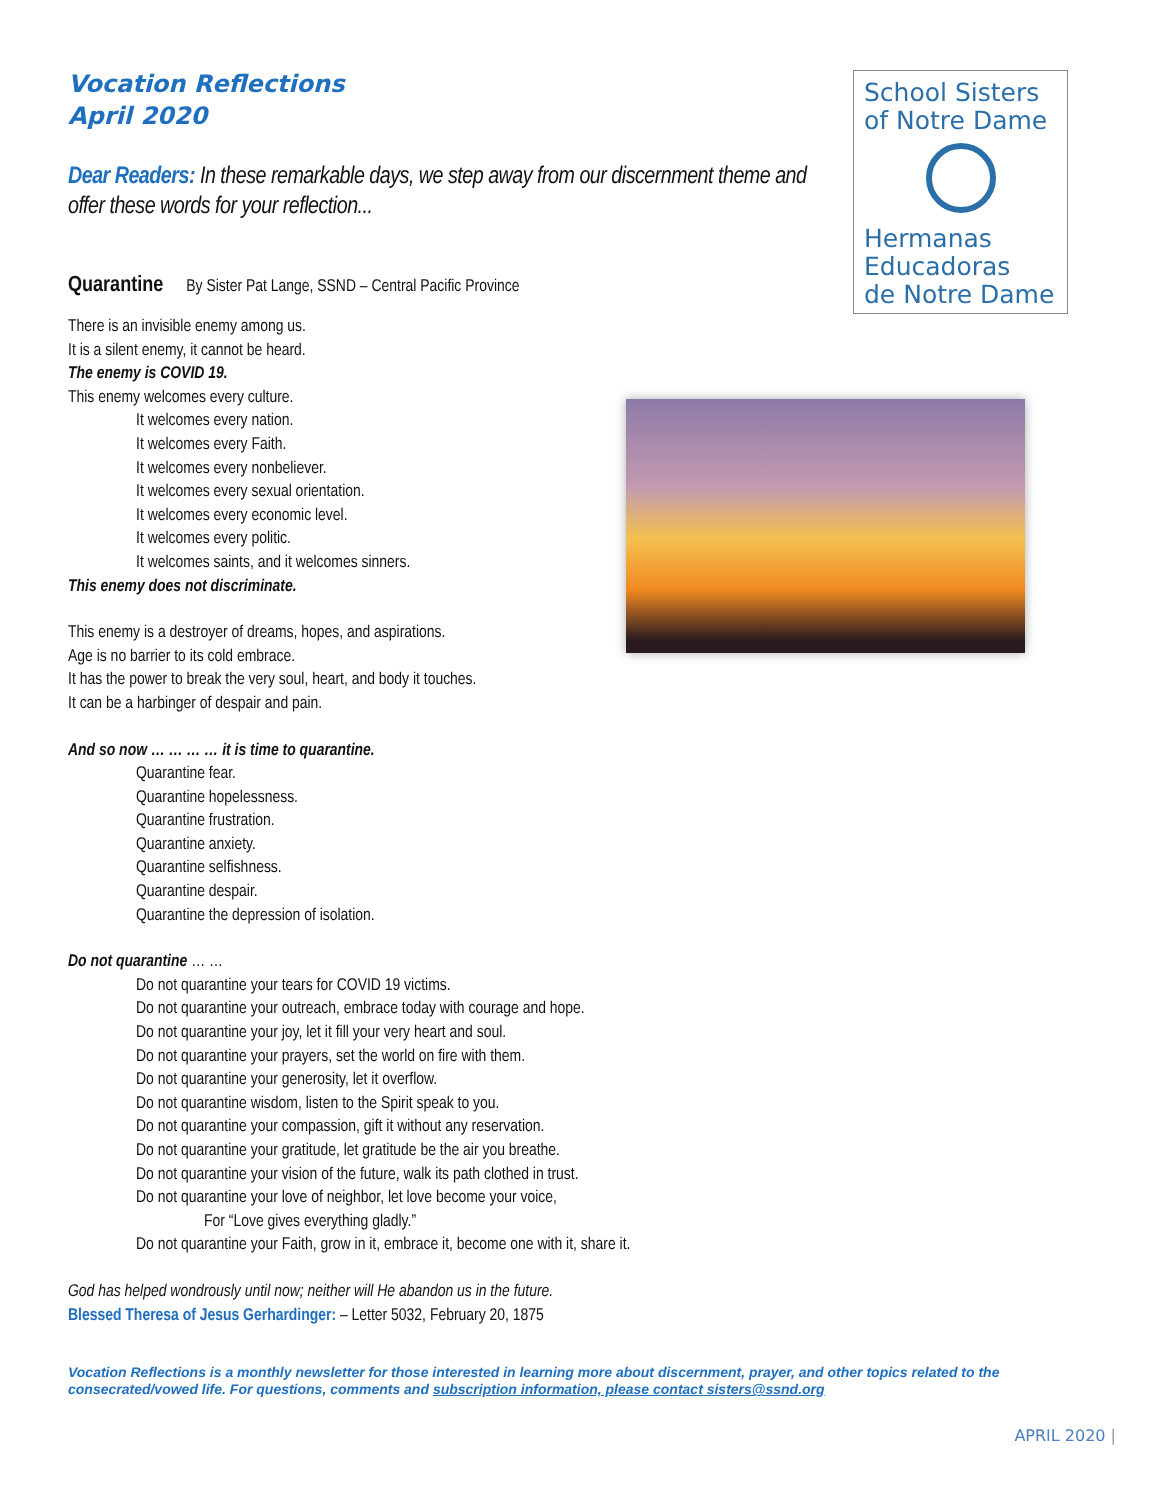Vocation Reflections
April 2020
Dear Readers: In these remarkable days, we step away from our discernment theme and offer these words for your reflection...
Quarantine By Sister Pat Lange, SSND – Central Pacific Province
There is an invisible enemy among us.
It is a silent enemy, it cannot be heard.
The enemy is COVID 19.
This enemy welcomes every culture.
It welcomes every nation.
It welcomes every Faith.
It welcomes every nonbeliever.
It welcomes every sexual orientation.
It welcomes every economic level.
It welcomes every politic.
It welcomes saints, and it welcomes sinners.
This enemy does not discriminate.
This enemy is a destroyer of dreams, hopes, and aspirations.
Age is no barrier to its cold embrace.
It has the power to break the very soul, heart, and body it touches.
It can be a harbinger of despair and pain.
And so now … … … … it is time to quarantine.
Quarantine fear.
Quarantine hopelessness.
Quarantine frustration.
Quarantine anxiety.
Quarantine selfishness.
Quarantine despair.
Quarantine the depression of isolation.
Do not quarantine … …
Do not quarantine your tears for COVID 19 victims.
Do not quarantine your outreach, embrace today with courage and hope.
Do not quarantine your joy, let it fill your very heart and soul.
Do not quarantine your prayers, set the world on fire with them.
Do not quarantine your generosity, let it overflow.
Do not quarantine wisdom, listen to the Spirit speak to you.
Do not quarantine your compassion, gift it without any reservation.
Do not quarantine your gratitude, let gratitude be the air you breathe.
Do not quarantine your vision of the future, walk its path clothed in trust.
Do not quarantine your love of neighbor, let love become your voice,
For “Love gives everything gladly.”
Do not quarantine your Faith, grow in it, embrace it, become one with it, share it.
God has helped wondrously until now; neither will He abandon us in the future.
Blessed Theresa of Jesus Gerhardinger: – Letter 5032, February 20, 1875
Vocation Reflections is a monthly newsletter for those interested in learning more about discernment, prayer, and other topics related to the consecrated/vowed life. For questions, comments and subscription information, please contact sisters@ssnd.org
School Sisters
of Notre Dame
Hermanas
Educadoras
de Notre Dame
APRIL 2020 |